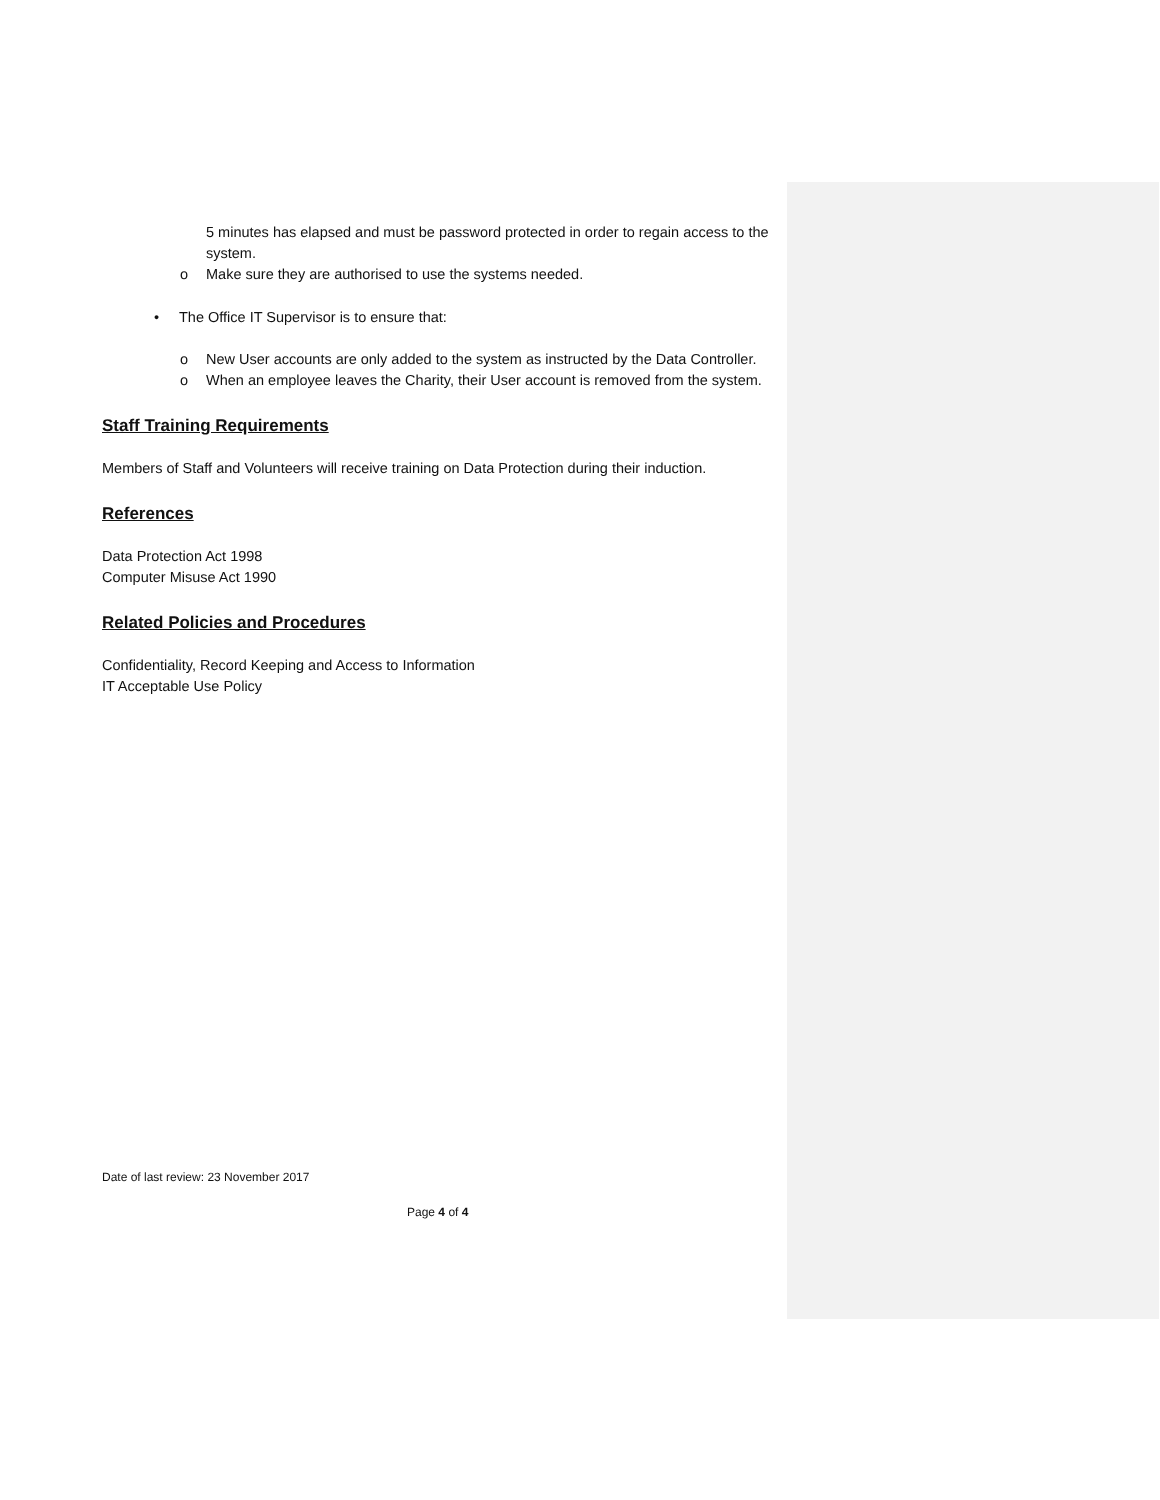5 minutes has elapsed and must be password protected in order to regain access to the system.
o Make sure they are authorised to use the systems needed.
• The Office IT Supervisor is to ensure that:
o New User accounts are only added to the system as instructed by the Data Controller.
o When an employee leaves the Charity, their User account is removed from the system.
Staff Training Requirements
Members of Staff and Volunteers will receive training on Data Protection during their induction.
References
Data Protection Act 1998
Computer Misuse Act 1990
Related Policies and Procedures
Confidentiality, Record Keeping and Access to Information
IT Acceptable Use Policy
Date of last review: 23 November 2017
Page 4 of 4